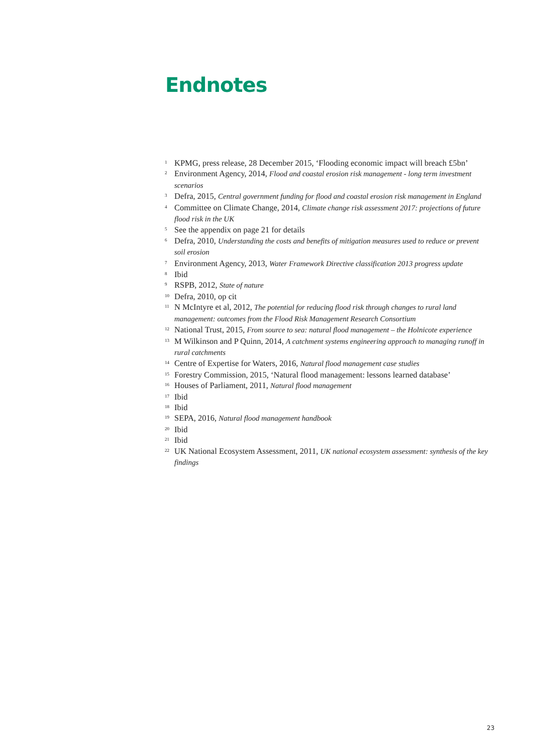Endnotes
<sup>1</sup> KPMG, press release, 28 December 2015, ‘Flooding economic impact will breach £5bn’
<sup>2</sup> Environment Agency, 2014, Flood and coastal erosion risk management - long term investment scenarios
<sup>3</sup> Defra, 2015, Central government funding for flood and coastal erosion risk management in England
<sup>4</sup> Committee on Climate Change, 2014, Climate change risk assessment 2017: projections of future flood risk in the UK
<sup>5</sup> See the appendix on page 21 for details
<sup>6</sup> Defra, 2010, Understanding the costs and benefits of mitigation measures used to reduce or prevent soil erosion
<sup>7</sup> Environment Agency, 2013, Water Framework Directive classification 2013 progress update
<sup>8</sup> Ibid
<sup>9</sup> RSPB, 2012, State of nature
<sup>10</sup> Defra, 2010, op cit
<sup>11</sup> N McIntyre et al, 2012, The potential for reducing flood risk through changes to rural land management: outcomes from the Flood Risk Management Research Consortium
<sup>12</sup> National Trust, 2015, From source to sea: natural flood management – the Holnicote experience
<sup>13</sup> M Wilkinson and P Quinn, 2014, A catchment systems engineering approach to managing runoff in rural catchments
<sup>14</sup> Centre of Expertise for Waters, 2016, Natural flood management case studies
<sup>15</sup> Forestry Commission, 2015, ‘Natural flood management: lessons learned database’
<sup>16</sup> Houses of Parliament, 2011, Natural flood management
<sup>17</sup> Ibid
<sup>18</sup> Ibid
<sup>19</sup> SEPA, 2016, Natural flood management handbook
<sup>20</sup> Ibid
<sup>21</sup> Ibid
<sup>22</sup> UK National Ecosystem Assessment, 2011, UK national ecosystem assessment: synthesis of the key findings
23